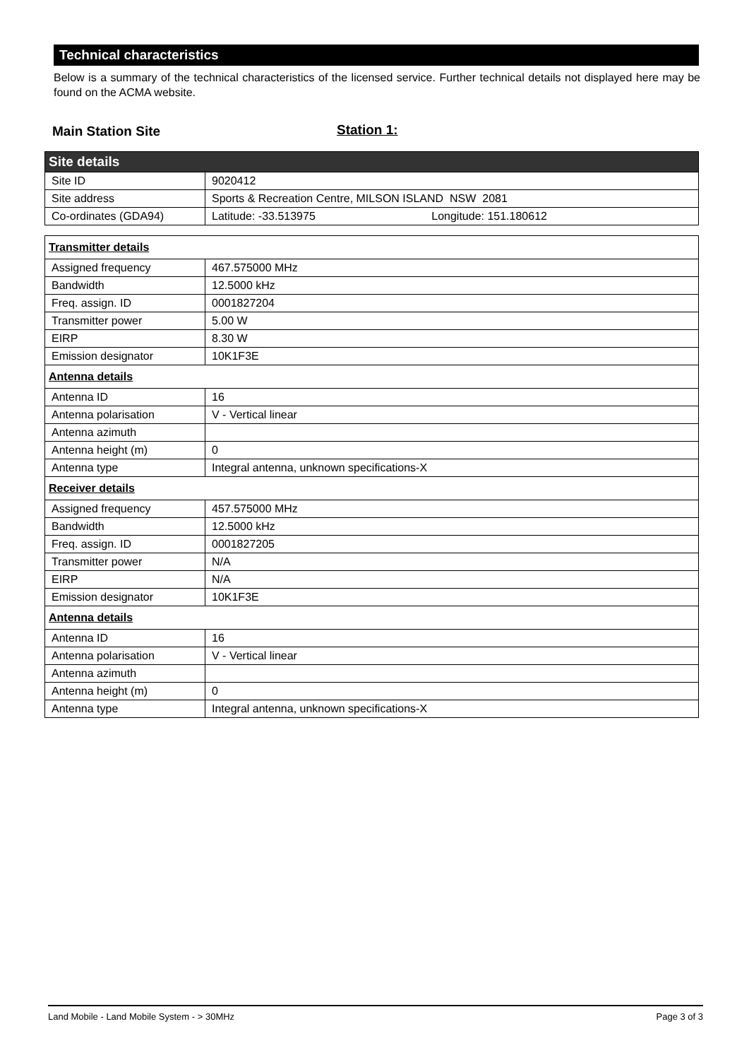Technical characteristics
Below is a summary of the technical characteristics of the licensed service. Further technical details not displayed here may be found on the ACMA website.
Main Station Site Station 1:
| Site details | |
| Site ID | 9020412 |
| Site address | Sports & Recreation Centre, MILSON ISLAND NSW 2081 |
| Co-ordinates (GDA94) | Latitude: -33.513975 Longitude: 151.180612 |
| Transmitter details | |
| Assigned frequency | 467.575000 MHz |
| Bandwidth | 12.5000 kHz |
| Freq. assign. ID | 0001827204 |
| Transmitter power | 5.00 W |
| EIRP | 8.30 W |
| Emission designator | 10K1F3E |
| Antenna details | |
| Antenna ID | 16 |
| Antenna polarisation | V - Vertical linear |
| Antenna azimuth | |
| Antenna height (m) | 0 |
| Antenna type | Integral antenna, unknown specifications-X |
| Receiver details | |
| Assigned frequency | 457.575000 MHz |
| Bandwidth | 12.5000 kHz |
| Freq. assign. ID | 0001827205 |
| Transmitter power | N/A |
| EIRP | N/A |
| Emission designator | 10K1F3E |
| Antenna details | |
| Antenna ID | 16 |
| Antenna polarisation | V - Vertical linear |
| Antenna azimuth | |
| Antenna height (m) | 0 |
| Antenna type | Integral antenna, unknown specifications-X |
Land Mobile - Land Mobile System - > 30MHz Page 3 of 3